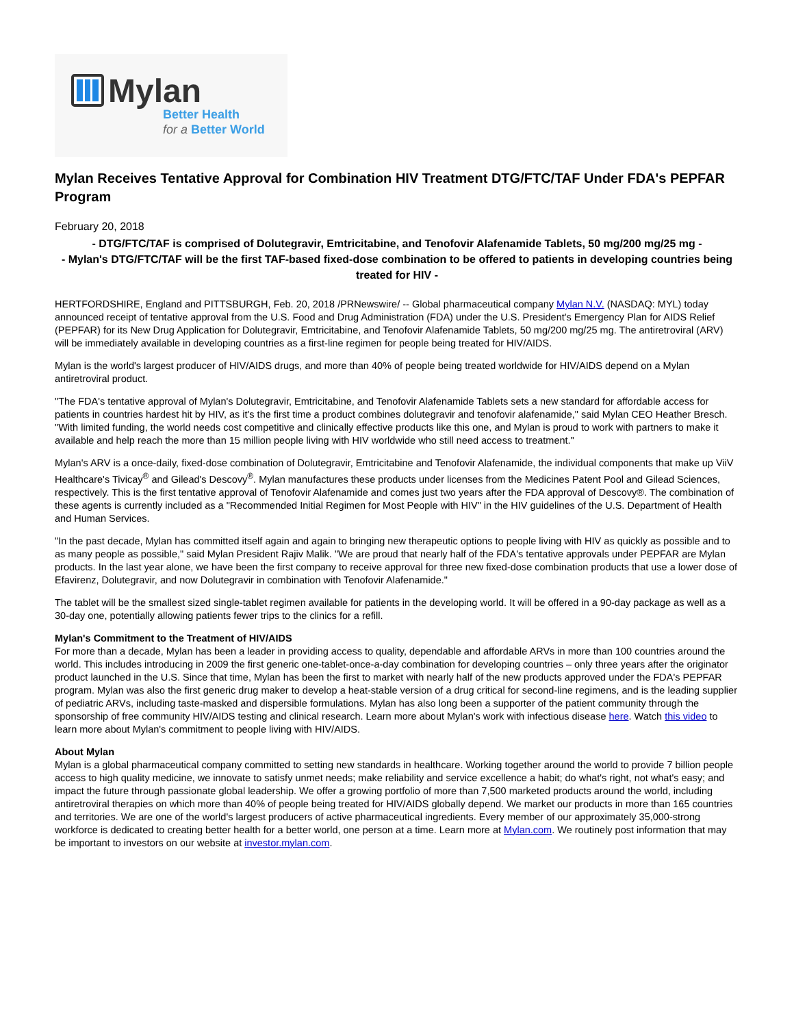Mylan
Better Health
for a Better World
Mylan Receives Tentative Approval for Combination HIV Treatment DTG/FTC/TAF Under FDA's PEPFAR Program
February 20, 2018
- DTG/FTC/TAF is comprised of Dolutegravir, Emtricitabine, and Tenofovir Alafenamide Tablets, 50 mg/200 mg/25 mg -
- Mylan's DTG/FTC/TAF will be the first TAF-based fixed-dose combination to be offered to patients in developing countries being treated for HIV -
HERTFORDSHIRE, England and PITTSBURGH, Feb. 20, 2018 /PRNewswire/ -- Global pharmaceutical company Mylan N.V. (NASDAQ: MYL) today announced receipt of tentative approval from the U.S. Food and Drug Administration (FDA) under the U.S. President's Emergency Plan for AIDS Relief (PEPFAR) for its New Drug Application for Dolutegravir, Emtricitabine, and Tenofovir Alafenamide Tablets, 50 mg/200 mg/25 mg. The antiretroviral (ARV) will be immediately available in developing countries as a first-line regimen for people being treated for HIV/AIDS.
Mylan is the world's largest producer of HIV/AIDS drugs, and more than 40% of people being treated worldwide for HIV/AIDS depend on a Mylan antiretroviral product.
"The FDA's tentative approval of Mylan's Dolutegravir, Emtricitabine, and Tenofovir Alafenamide Tablets sets a new standard for affordable access for patients in countries hardest hit by HIV, as it's the first time a product combines dolutegravir and tenofovir alafenamide," said Mylan CEO Heather Bresch. "With limited funding, the world needs cost competitive and clinically effective products like this one, and Mylan is proud to work with partners to make it available and help reach the more than 15 million people living with HIV worldwide who still need access to treatment."
Mylan's ARV is a once-daily, fixed-dose combination of Dolutegravir, Emtricitabine and Tenofovir Alafenamide, the individual components that make up ViiV Healthcare's Tivicay<sup>®</sup> and Gilead's Descovy<sup>®</sup>. Mylan manufactures these products under licenses from the Medicines Patent Pool and Gilead Sciences, respectively. This is the first tentative approval of Tenofovir Alafenamide and comes just two years after the FDA approval of Descovy®. The combination of these agents is currently included as a "Recommended Initial Regimen for Most People with HIV" in the HIV guidelines of the U.S. Department of Health and Human Services.
"In the past decade, Mylan has committed itself again and again to bringing new therapeutic options to people living with HIV as quickly as possible and to as many people as possible," said Mylan President Rajiv Malik. "We are proud that nearly half of the FDA's tentative approvals under PEPFAR are Mylan products. In the last year alone, we have been the first company to receive approval for three new fixed-dose combination products that use a lower dose of Efavirenz, Dolutegravir, and now Dolutegravir in combination with Tenofovir Alafenamide."
The tablet will be the smallest sized single-tablet regimen available for patients in the developing world. It will be offered in a 90-day package as well as a 30-day one, potentially allowing patients fewer trips to the clinics for a refill.
Mylan's Commitment to the Treatment of HIV/AIDS
For more than a decade, Mylan has been a leader in providing access to quality, dependable and affordable ARVs in more than 100 countries around the world. This includes introducing in 2009 the first generic one-tablet-once-a-day combination for developing countries – only three years after the originator product launched in the U.S. Since that time, Mylan has been the first to market with nearly half of the new products approved under the FDA's PEPFAR program. Mylan was also the first generic drug maker to develop a heat-stable version of a drug critical for second-line regimens, and is the leading supplier of pediatric ARVs, including taste-masked and dispersible formulations. Mylan has also long been a supporter of the patient community through the sponsorship of free community HIV/AIDS testing and clinical research. Learn more about Mylan's work with infectious disease here. Watch this video to learn more about Mylan's commitment to people living with HIV/AIDS.
About Mylan
Mylan is a global pharmaceutical company committed to setting new standards in healthcare. Working together around the world to provide 7 billion people access to high quality medicine, we innovate to satisfy unmet needs; make reliability and service excellence a habit; do what's right, not what's easy; and impact the future through passionate global leadership. We offer a growing portfolio of more than 7,500 marketed products around the world, including antiretroviral therapies on which more than 40% of people being treated for HIV/AIDS globally depend. We market our products in more than 165 countries and territories. We are one of the world's largest producers of active pharmaceutical ingredients. Every member of our approximately 35,000-strong workforce is dedicated to creating better health for a better world, one person at a time. Learn more at Mylan.com. We routinely post information that may be important to investors on our website at investor.mylan.com.